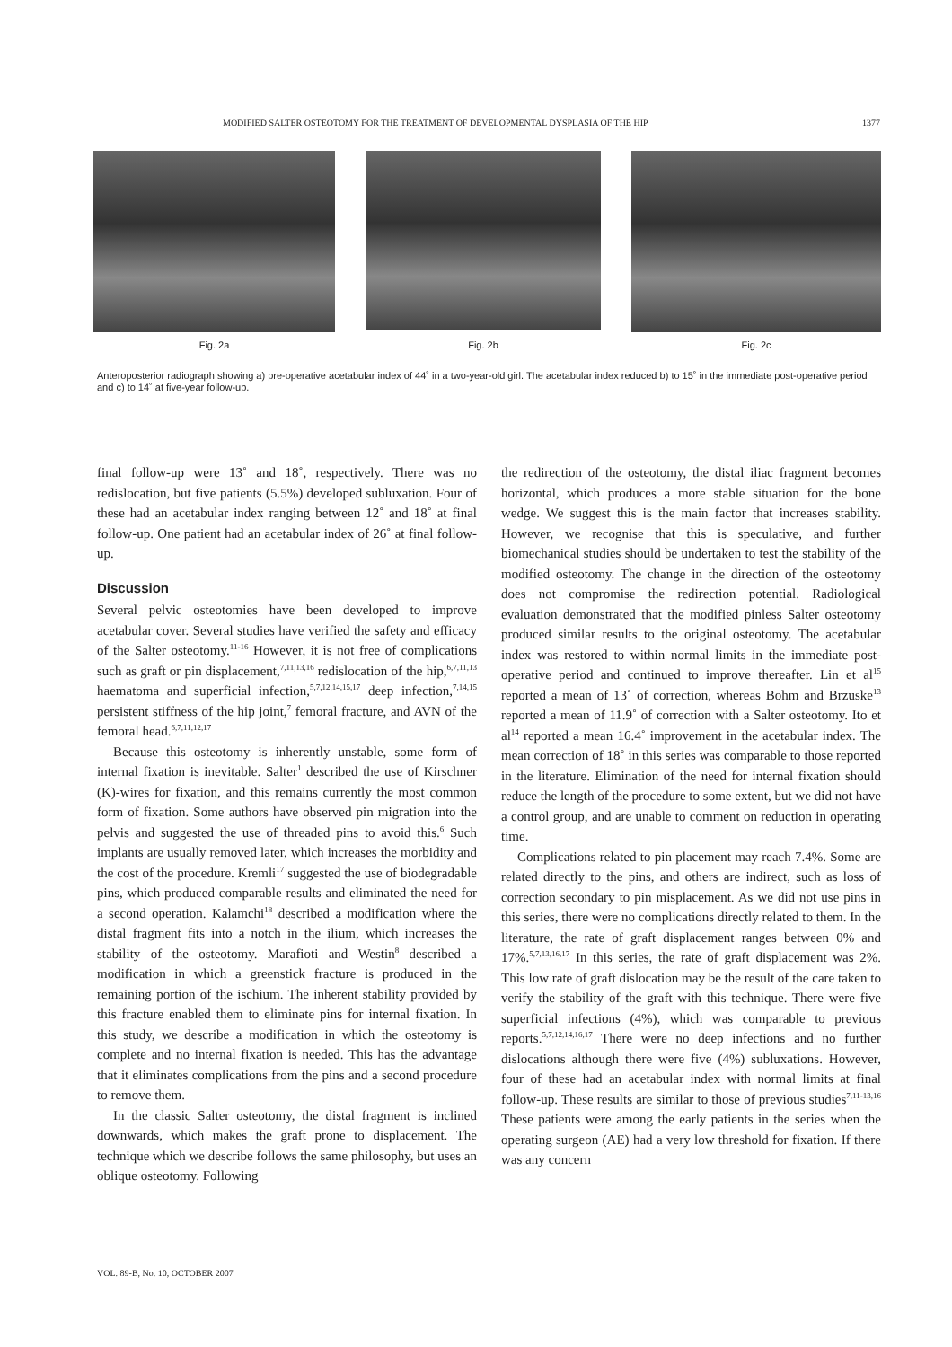MODIFIED SALTER OSTEOTOMY FOR THE TREATMENT OF DEVELOPMENTAL DYSPLASIA OF THE HIP 1377
Fig. 2a Fig. 2b Fig. 2c
Anteroposterior radiograph showing a) pre-operative acetabular index of 44˚ in a two-year-old girl. The acetabular index reduced b) to 15˚ in the immediate post-operative period and c) to 14˚ at five-year follow-up.
final follow-up were 13˚ and 18˚, respectively. There was no redislocation, but five patients (5.5%) developed subluxation. Four of these had an acetabular index ranging between 12˚ and 18˚ at final follow-up. One patient had an acetabular index of 26˚ at final follow-up.
Discussion
Several pelvic osteotomies have been developed to improve acetabular cover. Several studies have verified the safety and efficacy of the Salter osteotomy.<sup>11-16</sup> However, it is not free of complications such as graft or pin displacement,<sup>7,11,13,16</sup> redislocation of the hip,<sup>6,7,11,13</sup> haematoma and superficial infection,<sup>5,7,12,14,15,17</sup> deep infection,<sup>7,14,15</sup> persistent stiffness of the hip joint,<sup>7</sup> femoral fracture, and AVN of the femoral head.<sup>6,7,11,12,17</sup>
Because this osteotomy is inherently unstable, some form of internal fixation is inevitable. Salter<sup>1</sup> described the use of Kirschner (K)-wires for fixation, and this remains currently the most common form of fixation. Some authors have observed pin migration into the pelvis and suggested the use of threaded pins to avoid this.<sup>6</sup> Such implants are usually removed later, which increases the morbidity and the cost of the procedure. Kremli<sup>17</sup> suggested the use of biodegradable pins, which produced comparable results and eliminated the need for a second operation. Kalamchi<sup>18</sup> described a modification where the distal fragment fits into a notch in the ilium, which increases the stability of the osteotomy. Marafioti and Westin<sup>8</sup> described a modification in which a greenstick fracture is produced in the remaining portion of the ischium. The inherent stability provided by this fracture enabled them to eliminate pins for internal fixation. In this study, we describe a modification in which the osteotomy is complete and no internal fixation is needed. This has the advantage that it eliminates complications from the pins and a second procedure to remove them.
In the classic Salter osteotomy, the distal fragment is inclined downwards, which makes the graft prone to displacement. The technique which we describe follows the same philosophy, but uses an oblique osteotomy. Following
the redirection of the osteotomy, the distal iliac fragment becomes horizontal, which produces a more stable situation for the bone wedge. We suggest this is the main factor that increases stability. However, we recognise that this is speculative, and further biomechanical studies should be undertaken to test the stability of the modified osteotomy. The change in the direction of the osteotomy does not compromise the redirection potential. Radiological evaluation demonstrated that the modified pinless Salter osteotomy produced similar results to the original osteotomy. The acetabular index was restored to within normal limits in the immediate post-operative period and continued to improve thereafter. Lin et al<sup>15</sup> reported a mean of 13˚ of correction, whereas Bohm and Brzuske<sup>13</sup> reported a mean of 11.9˚ of correction with a Salter osteotomy. Ito et al<sup>14</sup> reported a mean 16.4˚ improvement in the acetabular index. The mean correction of 18˚ in this series was comparable to those reported in the literature. Elimination of the need for internal fixation should reduce the length of the procedure to some extent, but we did not have a control group, and are unable to comment on reduction in operating time.
Complications related to pin placement may reach 7.4%. Some are related directly to the pins, and others are indirect, such as loss of correction secondary to pin misplacement. As we did not use pins in this series, there were no complications directly related to them. In the literature, the rate of graft displacement ranges between 0% and 17%.<sup>5,7,13,16,17</sup> In this series, the rate of graft displacement was 2%. This low rate of graft dislocation may be the result of the care taken to verify the stability of the graft with this technique. There were five superficial infections (4%), which was comparable to previous reports.<sup>5,7,12,14,16,17</sup> There were no deep infections and no further dislocations although there were five (4%) subluxations. However, four of these had an acetabular index with normal limits at final follow-up. These results are similar to those of previous studies<sup>7,11-13,16</sup> These patients were among the early patients in the series when the operating surgeon (AE) had a very low threshold for fixation. If there was any concern
VOL. 89-B, No. 10, OCTOBER 2007